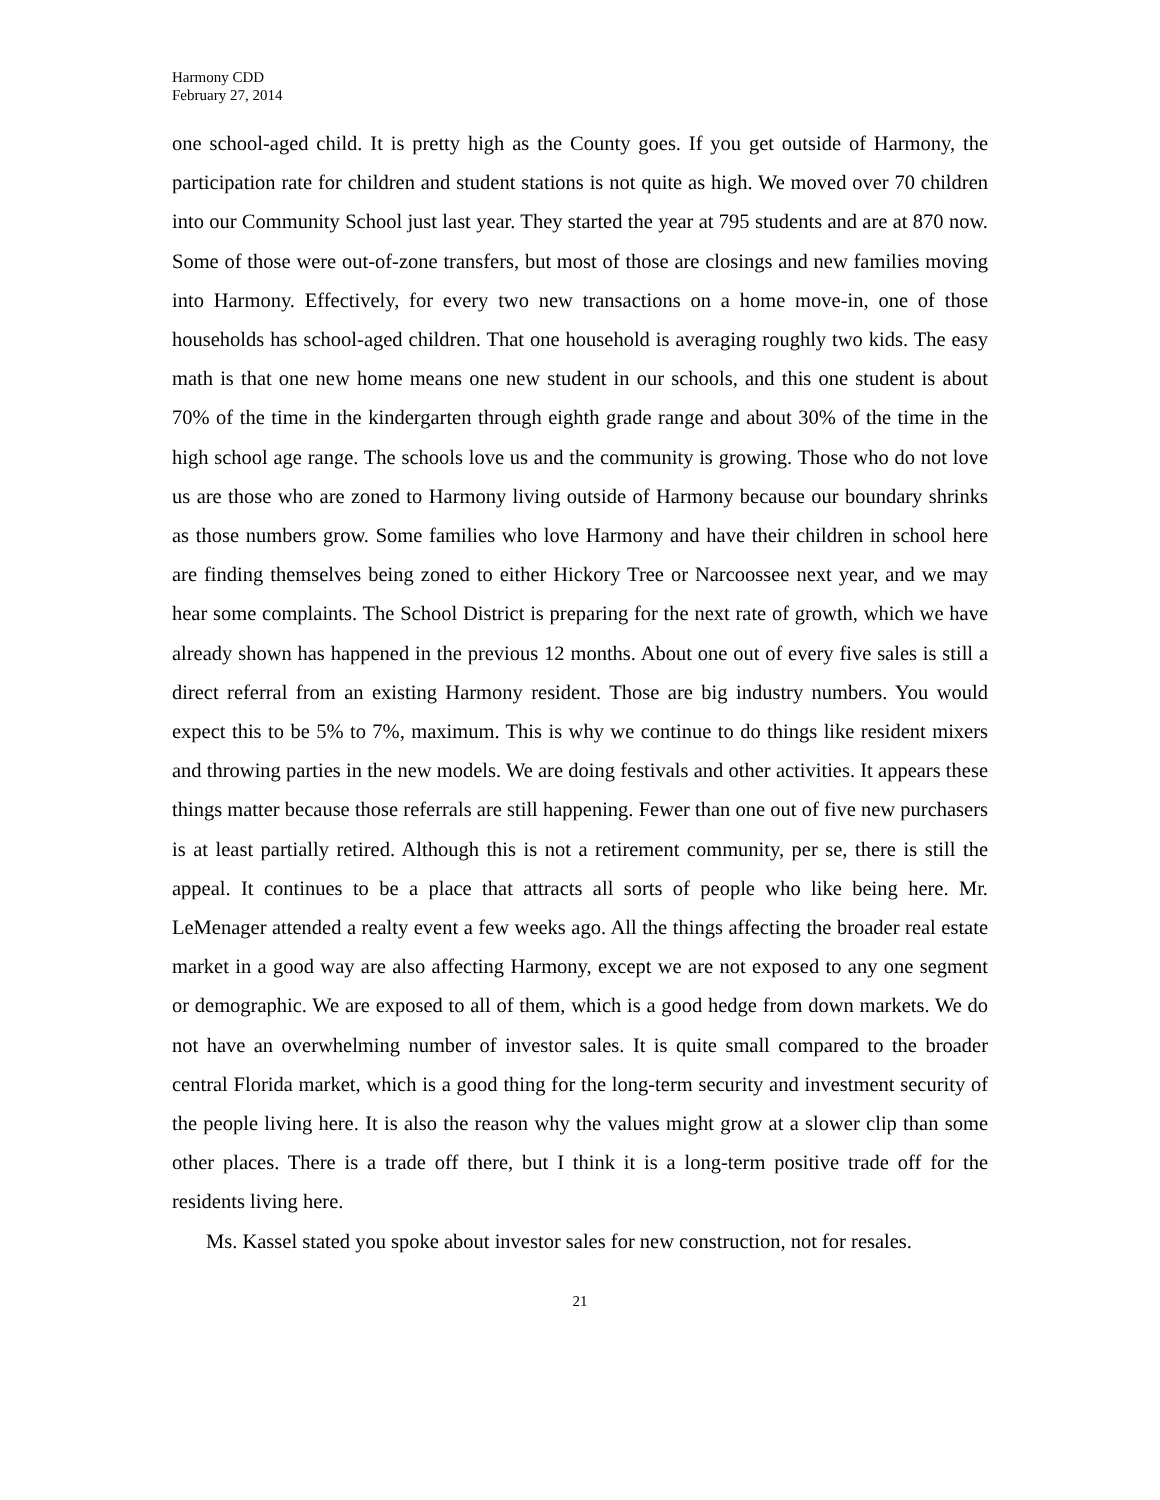Harmony CDD
February 27, 2014
one school-aged child. It is pretty high as the County goes. If you get outside of Harmony, the participation rate for children and student stations is not quite as high. We moved over 70 children into our Community School just last year. They started the year at 795 students and are at 870 now. Some of those were out-of-zone transfers, but most of those are closings and new families moving into Harmony. Effectively, for every two new transactions on a home move-in, one of those households has school-aged children. That one household is averaging roughly two kids. The easy math is that one new home means one new student in our schools, and this one student is about 70% of the time in the kindergarten through eighth grade range and about 30% of the time in the high school age range. The schools love us and the community is growing. Those who do not love us are those who are zoned to Harmony living outside of Harmony because our boundary shrinks as those numbers grow. Some families who love Harmony and have their children in school here are finding themselves being zoned to either Hickory Tree or Narcoossee next year, and we may hear some complaints. The School District is preparing for the next rate of growth, which we have already shown has happened in the previous 12 months. About one out of every five sales is still a direct referral from an existing Harmony resident. Those are big industry numbers. You would expect this to be 5% to 7%, maximum. This is why we continue to do things like resident mixers and throwing parties in the new models. We are doing festivals and other activities. It appears these things matter because those referrals are still happening. Fewer than one out of five new purchasers is at least partially retired. Although this is not a retirement community, per se, there is still the appeal. It continues to be a place that attracts all sorts of people who like being here. Mr. LeMenager attended a realty event a few weeks ago. All the things affecting the broader real estate market in a good way are also affecting Harmony, except we are not exposed to any one segment or demographic. We are exposed to all of them, which is a good hedge from down markets. We do not have an overwhelming number of investor sales. It is quite small compared to the broader central Florida market, which is a good thing for the long-term security and investment security of the people living here. It is also the reason why the values might grow at a slower clip than some other places. There is a trade off there, but I think it is a long-term positive trade off for the residents living here.
Ms. Kassel stated you spoke about investor sales for new construction, not for resales.
21